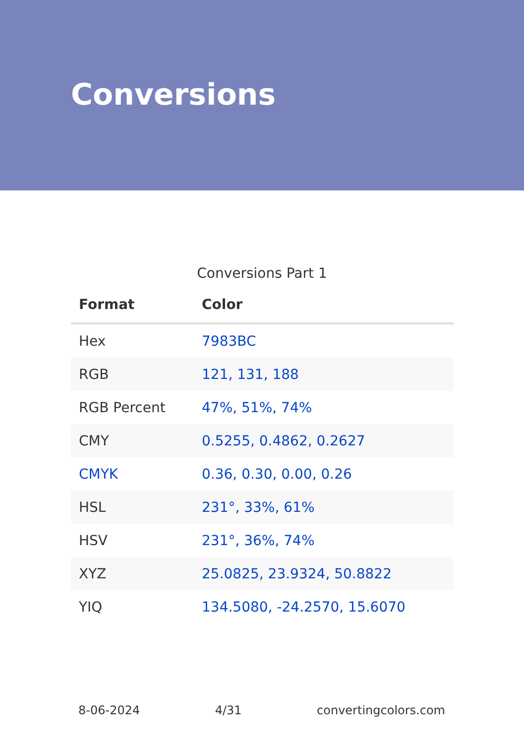Conversions
Conversions Part 1
| Format | Color |
| --- | --- |
| Hex | 7983BC |
| RGB | 121, 131, 188 |
| RGB Percent | 47%, 51%, 74% |
| CMY | 0.5255, 0.4862, 0.2627 |
| CMYK | 0.36, 0.30, 0.00, 0.26 |
| HSL | 231°, 33%, 61% |
| HSV | 231°, 36%, 74% |
| XYZ | 25.0825, 23.9324, 50.8822 |
| YIQ | 134.5080, -24.2570, 15.6070 |
8-06-2024 4/31 convertingcolors.com